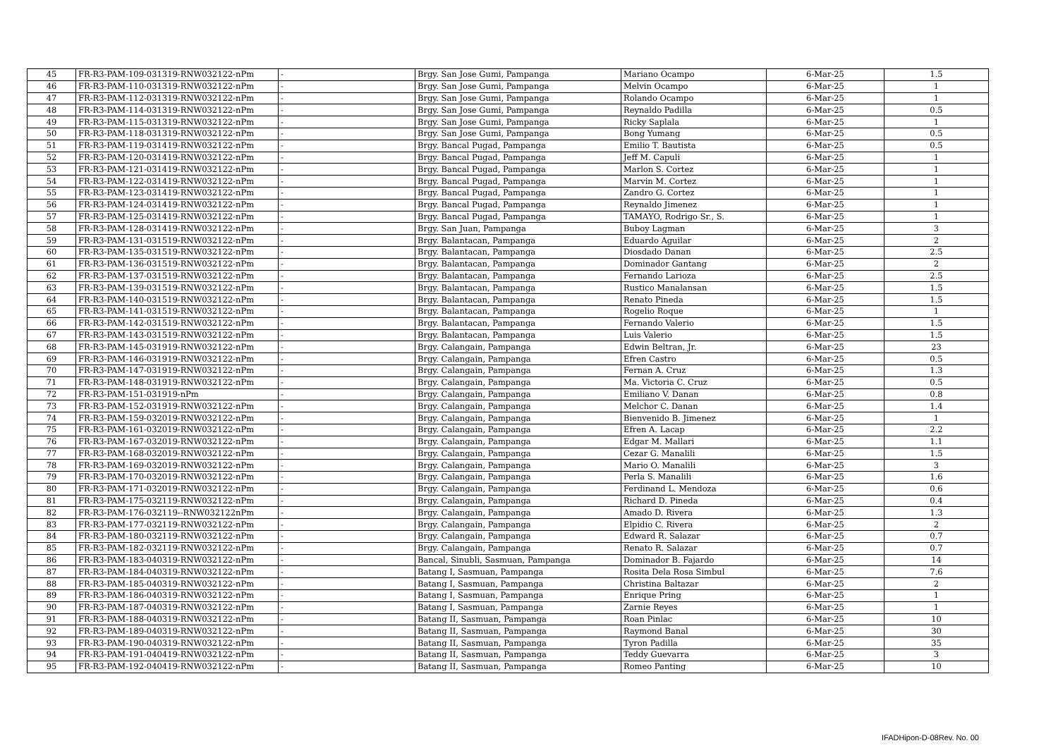| 45 | FR-R3-PAM-109-031319-RNW032122-nPm | - | Brgy. San Jose Gumi, Pampanga | Mariano Ocampo | 6-Mar-25 | 1.5 |
| 46 | FR-R3-PAM-110-031319-RNW032122-nPm | - | Brgy. San Jose Gumi, Pampanga | Melvin Ocampo | 6-Mar-25 | 1 |
| 47 | FR-R3-PAM-112-031319-RNW032122-nPm | - | Brgy. San Jose Gumi, Pampanga | Rolando Ocampo | 6-Mar-25 | 1 |
| 48 | FR-R3-PAM-114-031319-RNW032122-nPm | - | Brgy. San Jose Gumi, Pampanga | Reynaldo Padilla | 6-Mar-25 | 0.5 |
| 49 | FR-R3-PAM-115-031319-RNW032122-nPm | - | Brgy. San Jose Gumi, Pampanga | Ricky Saplala | 6-Mar-25 | 1 |
| 50 | FR-R3-PAM-118-031319-RNW032122-nPm | - | Brgy. San Jose Gumi, Pampanga | Bong Yumang | 6-Mar-25 | 0.5 |
| 51 | FR-R3-PAM-119-031419-RNW032122-nPm | - | Brgy. Bancal Pugad, Pampanga | Emilio T. Bautista | 6-Mar-25 | 0.5 |
| 52 | FR-R3-PAM-120-031419-RNW032122-nPm | - | Brgy. Bancal Pugad, Pampanga | Jeff M. Capuli | 6-Mar-25 | 1 |
| 53 | FR-R3-PAM-121-031419-RNW032122-nPm | - | Brgy. Bancal Pugad, Pampanga | Marlon S. Cortez | 6-Mar-25 | 1 |
| 54 | FR-R3-PAM-122-031419-RNW032122-nPm | - | Brgy. Bancal Pugad, Pampanga | Marvin M. Cortez | 6-Mar-25 | 1 |
| 55 | FR-R3-PAM-123-031419-RNW032122-nPm | - | Brgy. Bancal Pugad, Pampanga | Zandro G. Cortez | 6-Mar-25 | 1 |
| 56 | FR-R3-PAM-124-031419-RNW032122-nPm | - | Brgy. Bancal Pugad, Pampanga | Reynaldo Jimenez | 6-Mar-25 | 1 |
| 57 | FR-R3-PAM-125-031419-RNW032122-nPm | - | Brgy. Bancal Pugad, Pampanga | TAMAYO, Rodrigo Sr., S. | 6-Mar-25 | 1 |
| 58 | FR-R3-PAM-128-031419-RNW032122-nPm | - | Brgy. San Juan, Pampanga | Buboy Lagman | 6-Mar-25 | 3 |
| 59 | FR-R3-PAM-131-031519-RNW032122-nPm | - | Brgy. Balantacan, Pampanga | Eduardo Aguilar | 6-Mar-25 | 2 |
| 60 | FR-R3-PAM-135-031519-RNW032122-nPm | - | Brgy. Balantacan, Pampanga | Diosdado Danan | 6-Mar-25 | 2.5 |
| 61 | FR-R3-PAM-136-031519-RNW032122-nPm | - | Brgy. Balantacan, Pampanga | Dominador Gantang | 6-Mar-25 | 2 |
| 62 | FR-R3-PAM-137-031519-RNW032122-nPm | - | Brgy. Balantacan, Pampanga | Fernando Larioza | 6-Mar-25 | 2.5 |
| 63 | FR-R3-PAM-139-031519-RNW032122-nPm | - | Brgy. Balantacan, Pampanga | Rustico Manalansan | 6-Mar-25 | 1.5 |
| 64 | FR-R3-PAM-140-031519-RNW032122-nPm | - | Brgy. Balantacan, Pampanga | Renato Pineda | 6-Mar-25 | 1.5 |
| 65 | FR-R3-PAM-141-031519-RNW032122-nPm | - | Brgy. Balantacan, Pampanga | Rogelio Roque | 6-Mar-25 | 1 |
| 66 | FR-R3-PAM-142-031519-RNW032122-nPm | - | Brgy. Balantacan, Pampanga | Fernando Valerio | 6-Mar-25 | 1.5 |
| 67 | FR-R3-PAM-143-031519-RNW032122-nPm | - | Brgy. Balantacan, Pampanga | Luis Valerio | 6-Mar-25 | 1.5 |
| 68 | FR-R3-PAM-145-031919-RNW032122-nPm | - | Brgy. Calangain, Pampanga | Edwin Beltran, Jr. | 6-Mar-25 | 23 |
| 69 | FR-R3-PAM-146-031919-RNW032122-nPm | - | Brgy. Calangain, Pampanga | Efren Castro | 6-Mar-25 | 0.5 |
| 70 | FR-R3-PAM-147-031919-RNW032122-nPm | - | Brgy. Calangain, Pampanga | Fernan A. Cruz | 6-Mar-25 | 1.3 |
| 71 | FR-R3-PAM-148-031919-RNW032122-nPm | - | Brgy. Calangain, Pampanga | Ma. Victoria C. Cruz | 6-Mar-25 | 0.5 |
| 72 | FR-R3-PAM-151-031919-nPm | - | Brgy. Calangain, Pampanga | Emiliano V. Danan | 6-Mar-25 | 0.8 |
| 73 | FR-R3-PAM-152-031919-RNW032122-nPm | - | Brgy. Calangain, Pampanga | Melchor C. Danan | 6-Mar-25 | 1.4 |
| 74 | FR-R3-PAM-159-032019-RNW032122-nPm | - | Brgy. Calangain, Pampanga | Bienvenido B. Jimenez | 6-Mar-25 | 1 |
| 75 | FR-R3-PAM-161-032019-RNW032122-nPm | - | Brgy. Calangain, Pampanga | Efren A. Lacap | 6-Mar-25 | 2.2 |
| 76 | FR-R3-PAM-167-032019-RNW032122-nPm | - | Brgy. Calangain, Pampanga | Edgar M. Mallari | 6-Mar-25 | 1.1 |
| 77 | FR-R3-PAM-168-032019-RNW032122-nPm | - | Brgy. Calangain, Pampanga | Cezar G. Manalili | 6-Mar-25 | 1.5 |
| 78 | FR-R3-PAM-169-032019-RNW032122-nPm | - | Brgy. Calangain, Pampanga | Mario O. Manalili | 6-Mar-25 | 3 |
| 79 | FR-R3-PAM-170-032019-RNW032122-nPm | - | Brgy. Calangain, Pampanga | Perla S. Manalili | 6-Mar-25 | 1.6 |
| 80 | FR-R3-PAM-171-032019-RNW032122-nPm | - | Brgy. Calangain, Pampanga | Ferdinand L. Mendoza | 6-Mar-25 | 0.6 |
| 81 | FR-R3-PAM-175-032119-RNW032122-nPm | - | Brgy. Calangain, Pampanga | Richard D. Pineda | 6-Mar-25 | 0.4 |
| 82 | FR-R3-PAM-176-032119--RNW032122nPm | - | Brgy. Calangain, Pampanga | Amado D. Rivera | 6-Mar-25 | 1.3 |
| 83 | FR-R3-PAM-177-032119-RNW032122-nPm | - | Brgy. Calangain, Pampanga | Elpidio C. Rivera | 6-Mar-25 | 2 |
| 84 | FR-R3-PAM-180-032119-RNW032122-nPm | - | Brgy. Calangain, Pampanga | Edward R. Salazar | 6-Mar-25 | 0.7 |
| 85 | FR-R3-PAM-182-032119-RNW032122-nPm | - | Brgy. Calangain, Pampanga | Renato R. Salazar | 6-Mar-25 | 0.7 |
| 86 | FR-R3-PAM-183-040319-RNW032122-nPm | - | Bancal, Sinubli, Sasmuan, Pampanga | Dominador B. Fajardo | 6-Mar-25 | 14 |
| 87 | FR-R3-PAM-184-040319-RNW032122-nPm | - | Batang I, Sasmuan, Pampanga | Rosita Dela Rosa Simbul | 6-Mar-25 | 7.6 |
| 88 | FR-R3-PAM-185-040319-RNW032122-nPm | - | Batang I, Sasmuan, Pampanga | Christina Baltazar | 6-Mar-25 | 2 |
| 89 | FR-R3-PAM-186-040319-RNW032122-nPm | - | Batang I, Sasmuan, Pampanga | Enrique Pring | 6-Mar-25 | 1 |
| 90 | FR-R3-PAM-187-040319-RNW032122-nPm | - | Batang I, Sasmuan, Pampanga | Zarnie Reyes | 6-Mar-25 | 1 |
| 91 | FR-R3-PAM-188-040319-RNW032122-nPm | - | Batang II, Sasmuan, Pampanga | Roan Pinlac | 6-Mar-25 | 10 |
| 92 | FR-R3-PAM-189-040319-RNW032122-nPm | - | Batang II, Sasmuan, Pampanga | Raymond Banal | 6-Mar-25 | 30 |
| 93 | FR-R3-PAM-190-040319-RNW032122-nPm | - | Batang II, Sasmuan, Pampanga | Tyron Padilla | 6-Mar-25 | 35 |
| 94 | FR-R3-PAM-191-040419-RNW032122-nPm | - | Batang II, Sasmuan, Pampanga | Teddy Guevarra | 6-Mar-25 | 3 |
| 95 | FR-R3-PAM-192-040419-RNW032122-nPm | - | Batang II, Sasmuan, Pampanga | Romeo Panting | 6-Mar-25 | 10 |
IFADHipon-D-08Rev. No. 00